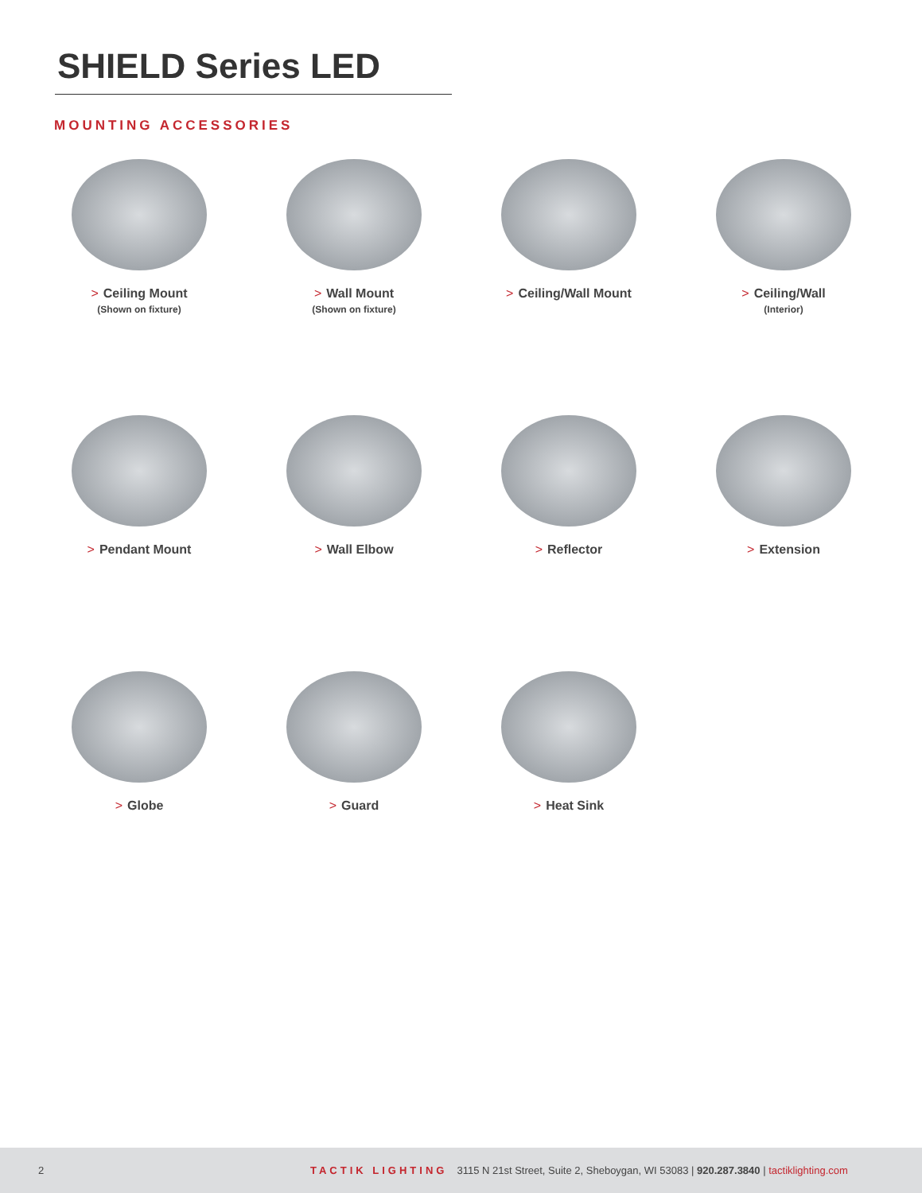SHIELD Series LED
MOUNTING ACCESSORIES
> Ceiling Mount
(Shown on fixture)
> Wall Mount
(Shown on fixture)
> Ceiling/Wall Mount
> Ceiling/Wall
(Interior)
> Pendant Mount
> Wall Elbow
> Reflector
> Extension
> Globe
> Guard
> Heat Sink
2 TACTIK LIGHTING 3115 N 21st Street, Suite 2, Sheboygan, WI 53083 | 920.287.3840 | tactiklighting.com